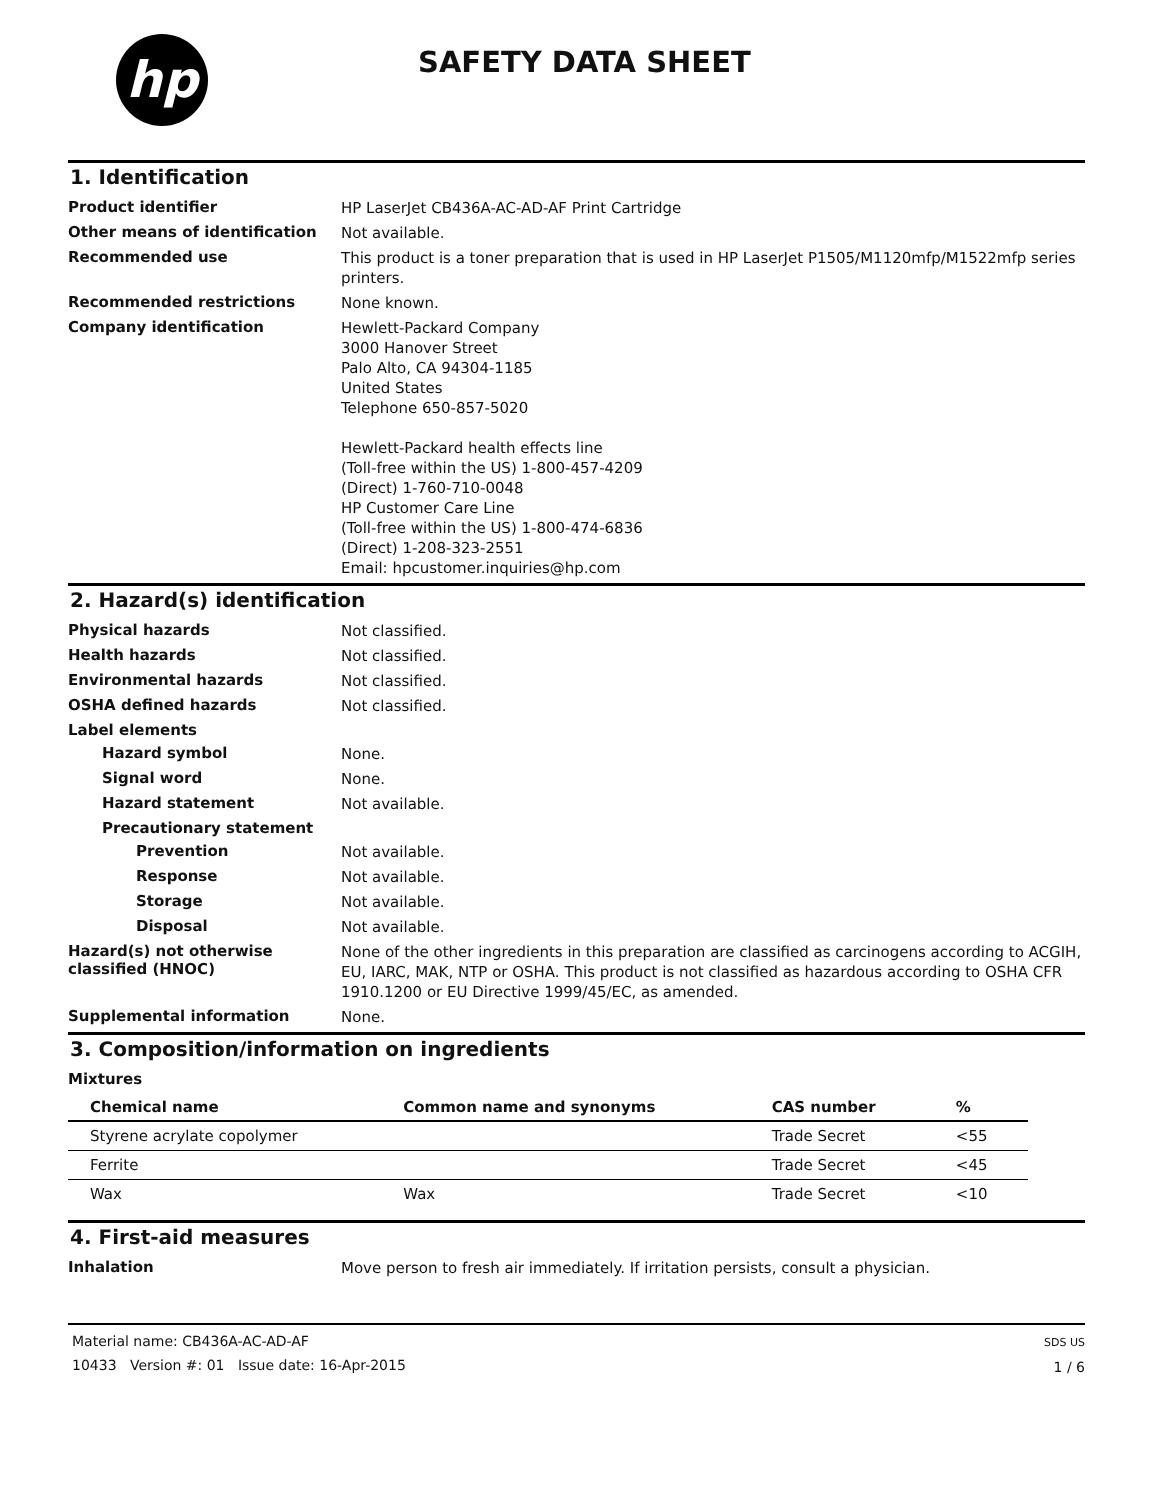hp
SAFETY DATA SHEET
1. Identification
Product identifier
HP LaserJet CB436A-AC-AD-AF Print Cartridge
Other means of identification
Not available.
Recommended use
This product is a toner preparation that is used in HP LaserJet P1505/M1120mfp/M1522mfp series printers.
Recommended restrictions
None known.
Company identification
Hewlett-Packard Company
3000 Hanover Street
Palo Alto, CA 94304-1185
United States
Telephone 650-857-5020
Hewlett-Packard health effects line
(Toll-free within the US) 1-800-457-4209
(Direct) 1-760-710-0048
HP Customer Care Line
(Toll-free within the US) 1-800-474-6836
(Direct) 1-208-323-2551
Email: hpcustomer.inquiries@hp.com
2. Hazard(s) identification
Physical hazards
Not classified.
Health hazards
Not classified.
Environmental hazards
Not classified.
OSHA defined hazards
Not classified.
Label elements
Hazard symbol
None.
Signal word
None.
Hazard statement
Not available.
Precautionary statement
Prevention
Not available.
Response
Not available.
Storage
Not available.
Disposal
Not available.
Hazard(s) not otherwise classified (HNOC)
None of the other ingredients in this preparation are classified as carcinogens according to ACGIH, EU, IARC, MAK, NTP or OSHA. This product is not classified as hazardous according to OSHA CFR 1910.1200 or EU Directive 1999/45/EC, as amended.
Supplemental information
None.
3. Composition/information on ingredients
Mixtures
| Chemical name | Common name and synonyms | CAS number | % |
| --- | --- | --- | --- |
| Styrene acrylate copolymer | | Trade Secret | <55 |
| Ferrite | | Trade Secret | <45 |
| Wax | Wax | Trade Secret | <10 |
4. First-aid measures
Inhalation
Move person to fresh air immediately. If irritation persists, consult a physician.
Material name: CB436A-AC-AD-AF
10433 Version #: 01 Issue date: 16-Apr-2015
SDS US
1 / 6